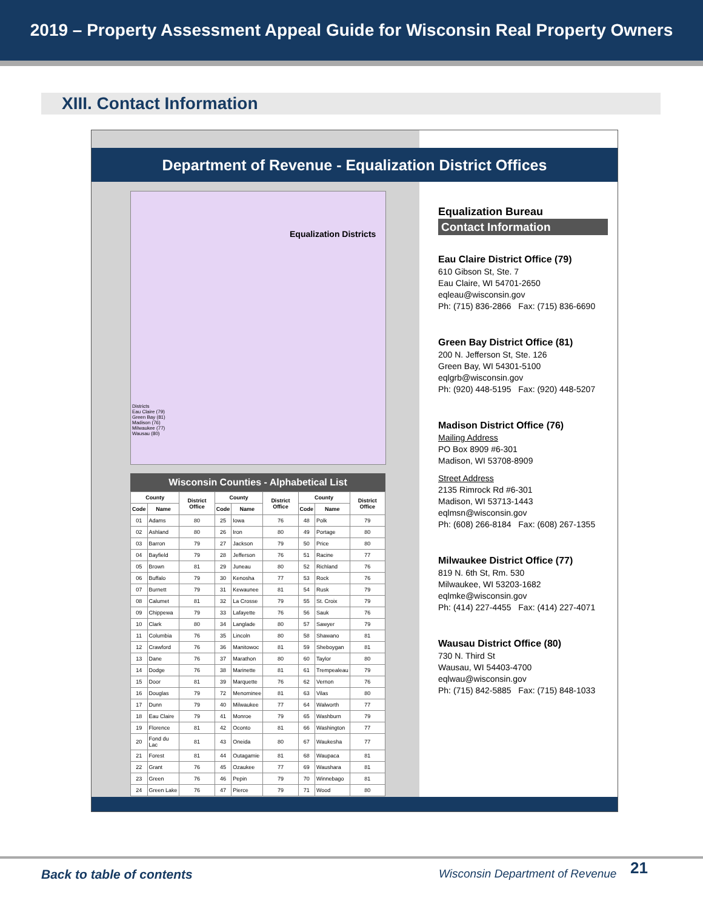2019 – Property Assessment Appeal Guide for Wisconsin Real Property Owners
XIII. Contact Information
Department of Revenue - Equalization District Offices
Equalization Districts
Districts
Eau Claire (79)
Green Bay (81)
Madison (76)
Milwaukee (77)
Wausau (80)
Wisconsin Counties - Alphabetical List
| County | | District Office | County | | District Office | County | | District Office |
| --- | --- | --- | --- | --- | --- | --- | --- | --- |
| Code | Name | | Code | Name | | Code | Name | |
| 01 | Adams | 80 | 25 | Iowa | 76 | 48 | Polk | 79 |
| 02 | Ashland | 80 | 26 | Iron | 80 | 49 | Portage | 80 |
| 03 | Barron | 79 | 27 | Jackson | 79 | 50 | Price | 80 |
| 04 | Bayfield | 79 | 28 | Jefferson | 76 | 51 | Racine | 77 |
| 05 | Brown | 81 | 29 | Juneau | 80 | 52 | Richland | 76 |
| 06 | Buffalo | 79 | 30 | Kenosha | 77 | 53 | Rock | 76 |
| 07 | Burnett | 79 | 31 | Kewaunee | 81 | 54 | Rusk | 79 |
| 08 | Calumet | 81 | 32 | La Crosse | 79 | 55 | St. Croix | 79 |
| 09 | Chippewa | 79 | 33 | Lafayette | 76 | 56 | Sauk | 76 |
| 10 | Clark | 80 | 34 | Langlade | 80 | 57 | Sawyer | 79 |
| 11 | Columbia | 76 | 35 | Lincoln | 80 | 58 | Shawano | 81 |
| 12 | Crawford | 76 | 36 | Manitowoc | 81 | 59 | Sheboygan | 81 |
| 13 | Dane | 76 | 37 | Marathon | 80 | 60 | Taylor | 80 |
| 14 | Dodge | 76 | 38 | Marinette | 81 | 61 | Trempealeau | 79 |
| 15 | Door | 81 | 39 | Marquette | 76 | 62 | Vernon | 76 |
| 16 | Douglas | 79 | 72 | Menominee | 81 | 63 | Vilas | 80 |
| 17 | Dunn | 79 | 40 | Milwaukee | 77 | 64 | Walworth | 77 |
| 18 | Eau Claire | 79 | 41 | Monroe | 79 | 65 | Washburn | 79 |
| 19 | Florence | 81 | 42 | Oconto | 81 | 66 | Washington | 77 |
| 20 | Fond du Lac | 81 | 43 | Oneida | 80 | 67 | Waukesha | 77 |
| 21 | Forest | 81 | 44 | Outagamie | 81 | 68 | Waupaca | 81 |
| 22 | Grant | 76 | 45 | Ozaukee | 77 | 69 | Waushara | 81 |
| 23 | Green | 76 | 46 | Pepin | 79 | 70 | Winnebago | 81 |
| 24 | Green Lake | 76 | 47 | Pierce | 79 | 71 | Wood | 80 |
Equalization Bureau
Contact Information
Eau Claire District Office (79)
610 Gibson St, Ste. 7
Eau Claire, WI 54701-2650
eqleau@wisconsin.gov
Ph: (715) 836-2866 Fax: (715) 836-6690
Green Bay District Office (81)
200 N. Jefferson St, Ste. 126
Green Bay, WI 54301-5100
eqlgrb@wisconsin.gov
Ph: (920) 448-5195 Fax: (920) 448-5207
Madison District Office (76)
Mailing Address
PO Box 8909 #6-301
Madison, WI 53708-8909
Street Address
2135 Rimrock Rd #6-301
Madison, WI 53713-1443
eqlmsn@wisconsin.gov
Ph: (608) 266-8184 Fax: (608) 267-1355
Milwaukee District Office (77)
819 N. 6th St, Rm. 530
Milwaukee, WI 53203-1682
eqlmke@wisconsin.gov
Ph: (414) 227-4455 Fax: (414) 227-4071
Wausau District Office (80)
730 N. Third St
Wausau, WI 54403-4700
eqlwau@wisconsin.gov
Ph: (715) 842-5885 Fax: (715) 848-1033
Back to table of contents Wisconsin Department of Revenue 21